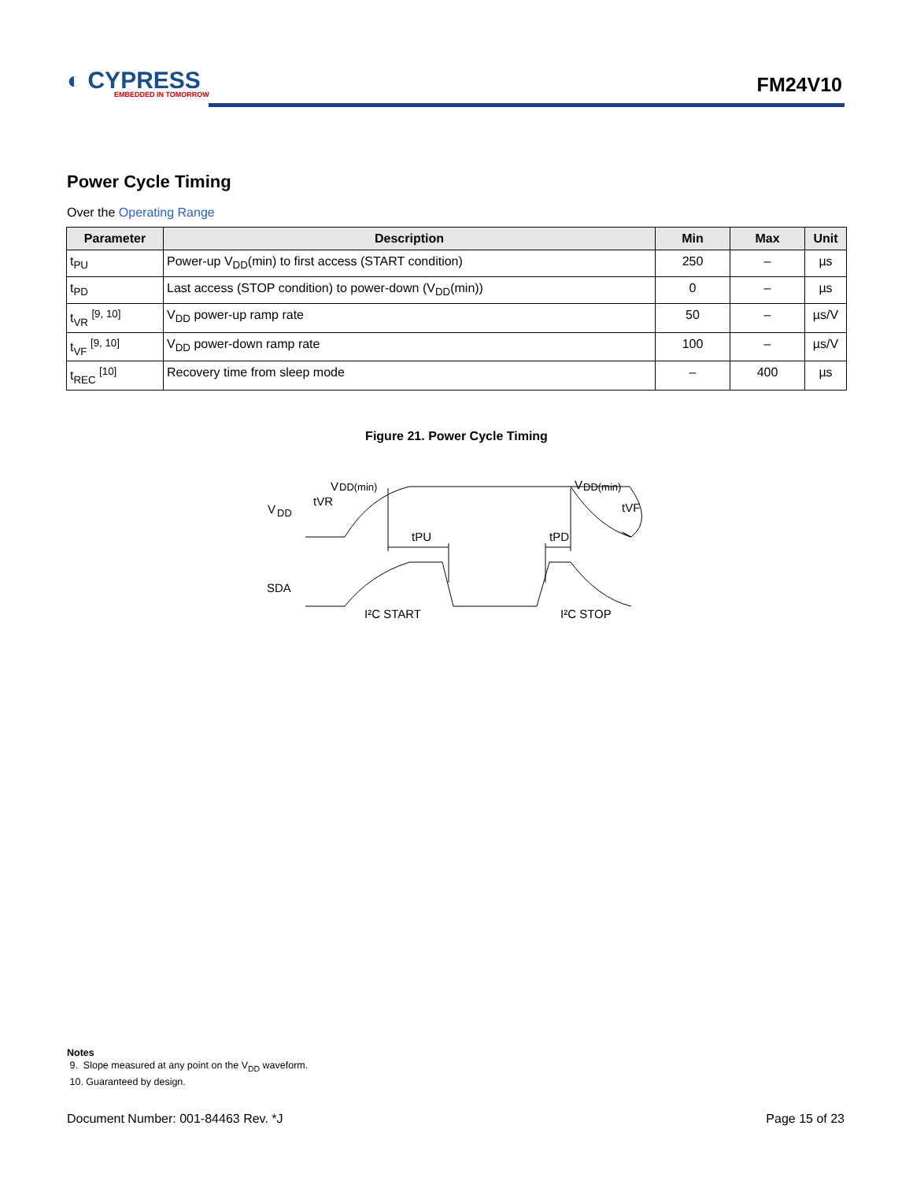◐ CYPRESS
EMBEDDED IN TOMORROW
FM24V10
Power Cycle Timing
Over the Operating Range
| Parameter | Description | Min | Max | Unit |
| --- | --- | --- | --- | --- |
| t<sub>PU</sub> | Power-up V<sub>DD</sub>(min) to first access (START condition) | 250 | – | µs |
| t<sub>PD</sub> | Last access (STOP condition) to power-down (V<sub>DD</sub>(min)) | 0 | – | µs |
| t<sub>VR</sub> <sup>[9, 10]</sup> | V<sub>DD</sub> power-up ramp rate | 50 | – | µs/V |
| t<sub>VF</sub> <sup>[9, 10]</sup> | V<sub>DD</sub> power-down ramp rate | 100 | – | µs/V |
| t<sub>REC</sub> <sup>[10]</sup> | Recovery time from sleep mode | – | 400 | µs |
Figure 21. Power Cycle Timing
V
DD
V
DD(min)
V
DD(min)
tVR
tVF
tPU
tPD
SDA
I²C START
I²C STOP
Notes
9. Slope measured at any point on the V<sub>DD</sub> waveform.
10. Guaranteed by design.
Document Number: 001-84463 Rev. *J Page 15 of 23